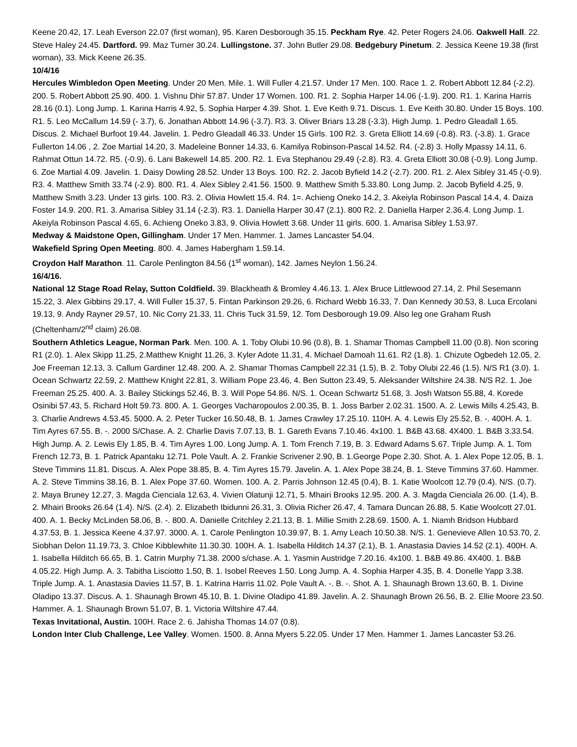Keene 20.42, 17. Leah Everson 22.07 (first woman), 95. Karen Desborough 35.15. Peckham Rye. 42. Peter Rogers 24.06. Oakwell Hall. 22. Steve Haley 24.45. Dartford. 99. Maz Turner 30.24. Lullingstone. 37. John Butler 29.08. Bedgebury Pinetum. 2. Jessica Keene 19.38 (first woman), 33. Mick Keene 26.35.
10/4/16
Hercules Wimbledon Open Meeting. Under 20 Men. Mile. 1. Will Fuller 4.21.57. Under 17 Men. 100. Race 1. 2. Robert Abbott 12.84 (-2.2). 200. 5. Robert Abbott 25.90. 400. 1. Vishnu Dhir 57.87. Under 17 Women. 100. R1. 2. Sophia Harper 14.06 (-1.9). 200. R1. 1. Karina Harris 28.16 (0.1). Long Jump. 1. Karina Harris 4.92, 5. Sophia Harper 4.39. Shot. 1. Eve Keith 9.71. Discus. 1. Eve Keith 30.80. Under 15 Boys. 100. R1. 5. Leo McCallum 14.59 (- 3.7), 6. Jonathan Abbott 14.96 (-3.7). R3. 3. Oliver Briars 13.28 (-3.3). High Jump. 1. Pedro Gleadall 1.65. Discus. 2. Michael Burfoot 19.44. Javelin. 1. Pedro Gleadall 46.33. Under 15 Girls. 100 R2. 3. Greta Elliott 14.69 (-0.8). R3. (-3.8). 1. Grace Fullerton 14.06 , 2. Zoe Martial 14.20, 3. Madeleine Bonner 14.33, 6. Kamilya Robinson-Pascal 14.52. R4. (-2.8) 3. Holly Mpassy 14.11, 6. Rahmat Ottun 14.72. R5. (-0.9). 6. Lani Bakewell 14.85. 200. R2. 1. Eva Stephanou 29.49 (-2.8). R3. 4. Greta Elliott 30.08 (-0.9). Long Jump. 6. Zoe Martial 4.09. Javelin. 1. Daisy Dowling 28.52. Under 13 Boys. 100. R2. 2. Jacob Byfield 14.2 (-2.7). 200. R1. 2. Alex Sibley 31.45 (-0.9). R3. 4. Matthew Smith 33.74 (-2.9). 800. R1. 4. Alex Sibley 2.41.56. 1500. 9. Matthew Smith 5.33.80. Long Jump. 2. Jacob Byfield 4.25, 9. Matthew Smith 3.23. Under 13 girls. 100. R3. 2. Olivia Howlett 15.4. R4. 1=. Achieng Oneko 14.2, 3. Akeiyla Robinson Pascal 14.4, 4. Daiza Foster 14.9. 200. R1. 3. Amarisa Sibley 31.14 (-2.3). R3. 1. Daniella Harper 30.47 (2.1). 800 R2. 2. Daniella Harper 2.36.4. Long Jump. 1. Akeiyla Robinson Pascal 4.65, 6. Achieng Oneko 3.83, 9. Olivia Howlett 3.68. Under 11 girls. 600. 1. Amarisa Sibley 1.53.97.
Medway & Maidstone Open, Gillingham. Under 17 Men. Hammer. 1. James Lancaster 54.04.
Wakefield Spring Open Meeting. 800. 4. James Habergham 1.59.14.
Croydon Half Marathon. 11. Carole Penlington 84.56 (1<sup>st</sup> woman), 142. James Neylon 1.56.24.
16/4/16.
National 12 Stage Road Relay, Sutton Coldfield. 39. Blackheath & Bromley 4.46.13. 1. Alex Bruce Littlewood 27.14, 2. Phil Sesemann 15.22, 3. Alex Gibbins 29.17, 4. Will Fuller 15.37, 5. Fintan Parkinson 29.26, 6. Richard Webb 16.33, 7. Dan Kennedy 30.53, 8. Luca Ercolani 19.13, 9. Andy Rayner 29.57, 10. Nic Corry 21.33, 11. Chris Tuck 31.59, 12. Tom Desborough 19.09. Also leg one Graham Rush (Cheltenham/2<sup>nd</sup> claim) 26.08.
Southern Athletics League, Norman Park. Men. 100. A. 1. Toby Olubi 10.96 (0.8), B. 1. Shamar Thomas Campbell 11.00 (0.8). Non scoring R1 (2.0). 1. Alex Skipp 11.25, 2.Matthew Knight 11.26, 3. Kyler Adote 11.31, 4. Michael Damoah 11.61. R2 (1.8). 1. Chizute Ogbedeh 12.05, 2. Joe Freeman 12.13, 3. Callum Gardiner 12.48. 200. A. 2. Shamar Thomas Campbell 22.31 (1.5), B. 2. Toby Olubi 22.46 (1.5). N/S R1 (3.0). 1. Ocean Schwartz 22.59, 2. Matthew Knight 22.81, 3. William Pope 23.46, 4. Ben Sutton 23.49, 5. Aleksander Wiltshire 24.38. N/S R2. 1. Joe Freeman 25.25. 400. A. 3. Bailey Stickings 52.46, B. 3. Will Pope 54.86. N/S. 1. Ocean Schwartz 51.68, 3. Josh Watson 55.88, 4. Korede Osinibi 57.43, 5. Richard Holt 59.73. 800. A. 1. Georges Vacharopoulos 2.00.35, B. 1. Joss Barber 2.02.31. 1500. A. 2. Lewis Mills 4.25.43, B. 3. Charlie Andrews 4.53.45. 5000. A. 2. Peter Tucker 16.50.48, B. 1. James Crawley 17.25.10. 110H. A. 4. Lewis Ely 25.52, B. -. 400H. A. 1. Tim Ayres 67.55. B. -. 2000 S/Chase. A. 2. Charlie Davis 7.07.13, B. 1. Gareth Evans 7.10.46. 4x100. 1. B&B 43.68. 4X400. 1. B&B 3.33.54. High Jump. A. 2. Lewis Ely 1.85, B. 4. Tim Ayres 1.00. Long Jump. A. 1. Tom French 7.19, B. 3. Edward Adams 5.67. Triple Jump. A. 1. Tom French 12.73, B. 1. Patrick Apantaku 12.71. Pole Vault. A. 2. Frankie Scrivener 2.90, B. 1.George Pope 2.30. Shot. A. 1. Alex Pope 12.05, B. 1. Steve Timmins 11.81. Discus. A. Alex Pope 38.85, B. 4. Tim Ayres 15.79. Javelin. A. 1. Alex Pope 38.24, B. 1. Steve Timmins 37.60. Hammer. A. 2. Steve Timmins 38.16, B. 1. Alex Pope 37.60. Women. 100. A. 2. Parris Johnson 12.45 (0.4), B. 1. Katie Woolcott 12.79 (0.4). N/S. (0.7). 2. Maya Bruney 12.27, 3. Magda Cienciala 12.63, 4. Vivien Olatunji 12.71, 5. Mhairi Brooks 12.95. 200. A. 3. Magda Cienciala 26.00. (1.4), B. 2. Mhairi Brooks 26.64 (1.4). N/S. (2.4). 2. Elizabeth Ibidunni 26.31, 3. Olivia Richer 26.47, 4. Tamara Duncan 26.88, 5. Katie Woolcott 27.01. 400. A. 1. Becky McLinden 58.06, B. -. 800. A. Danielle Critchley 2.21.13, B. 1. Millie Smith 2.28.69. 1500. A. 1. Niamh Bridson Hubbard 4.37.53, B. 1. Jessica Keene 4.37.97. 3000. A. 1. Carole Penlington 10.39.97, B. 1. Amy Leach 10.50.38. N/S. 1. Genevieve Allen 10.53.70, 2. Siobhan Delon 11.19.73, 3. Chloe Kibblewhite 11.30.30. 100H. A. 1. Isabella Hilditch 14.37 (2.1), B. 1. Anastasia Davies 14.52 (2.1). 400H. A. 1. Isabella Hilditch 66.65, B. 1. Catrin Murphy 71.38. 2000 s/chase. A. 1. Yasmin Austridge 7.20.16. 4x100. 1. B&B 49.86. 4X400. 1. B&B 4.05.22. High Jump. A. 3. Tabitha Lisciotto 1.50, B. 1. Isobel Reeves 1.50. Long Jump. A. 4. Sophia Harper 4.35, B. 4. Donelle Yapp 3.38. Triple Jump. A. 1. Anastasia Davies 11.57, B. 1. Katrina Harris 11.02. Pole Vault A. -. B. -. Shot. A. 1. Shaunagh Brown 13.60, B. 1. Divine Oladipo 13.37. Discus. A. 1. Shaunagh Brown 45.10, B. 1. Divine Oladipo 41.89. Javelin. A. 2. Shaunagh Brown 26.56, B. 2. Ellie Moore 23.50. Hammer. A. 1. Shaunagh Brown 51.07, B. 1. Victoria Wiltshire 47.44.
Texas Invitational, Austin. 100H. Race 2. 6. Jahisha Thomas 14.07 (0.8).
London Inter Club Challenge, Lee Valley. Women. 1500. 8. Anna Myers 5.22.05. Under 17 Men. Hammer 1. James Lancaster 53.26.